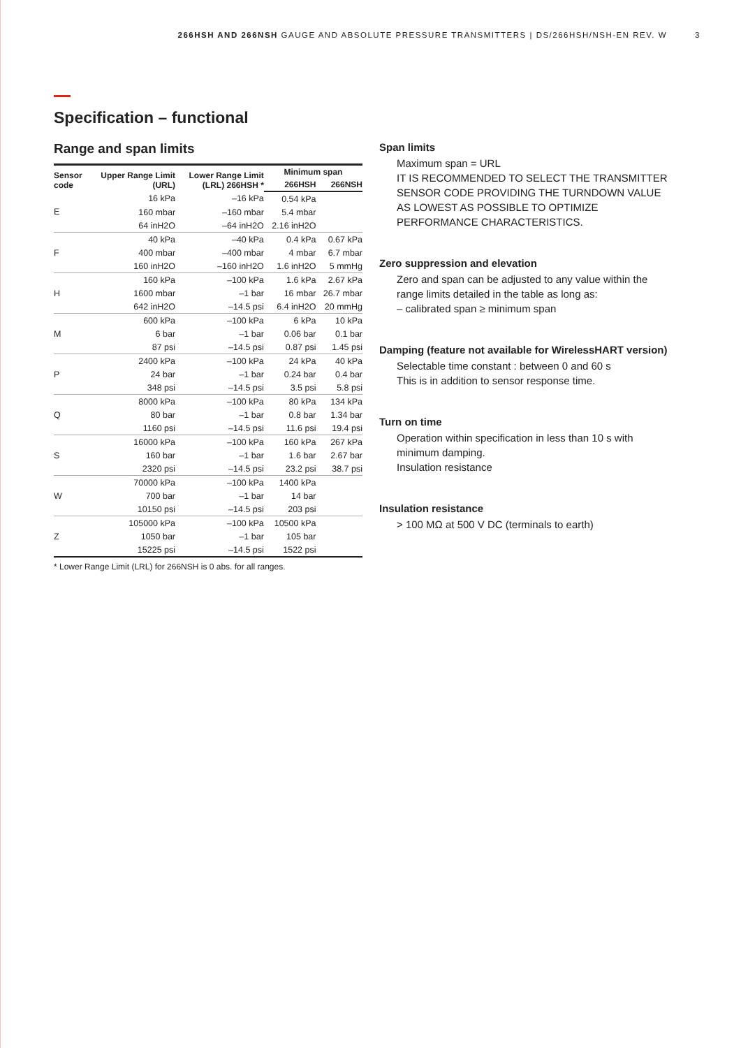266HSH AND 266NSH GAUGE AND ABSOLUTE PRESSURE TRANSMITTERS | DS/266HSH/NSH-EN REV. W 3
Specification – functional
Range and span limits
| Sensor code | Upper Range Limit (URL) | Lower Range Limit (LRL) 266HSH * | Minimum span | |
| --- | --- | --- | --- | --- |
| | | | 266HSH | 266NSH |
| E | 16 kPa | –16 kPa | 0.54 kPa | |
| | 160 mbar | –160 mbar | 5.4 mbar | |
| | 64 inH2O | –64 inH2O | 2.16 inH2O | |
| F | 40 kPa | –40 kPa | 0.4 kPa | 0.67 kPa |
| | 400 mbar | –400 mbar | 4 mbar | 6.7 mbar |
| | 160 inH2O | –160 inH2O | 1.6 inH2O | 5 mmHg |
| H | 160 kPa | –100 kPa | 1.6 kPa | 2.67 kPa |
| | 1600 mbar | –1 bar | 16 mbar | 26.7 mbar |
| | 642 inH2O | –14.5 psi | 6.4 inH2O | 20 mmHg |
| M | 600 kPa | –100 kPa | 6 kPa | 10 kPa |
| | 6 bar | –1 bar | 0.06 bar | 0.1 bar |
| | 87 psi | –14.5 psi | 0.87 psi | 1.45 psi |
| P | 2400 kPa | –100 kPa | 24 kPa | 40 kPa |
| | 24 bar | –1 bar | 0.24 bar | 0.4 bar |
| | 348 psi | –14.5 psi | 3.5 psi | 5.8 psi |
| Q | 8000 kPa | –100 kPa | 80 kPa | 134 kPa |
| | 80 bar | –1 bar | 0.8 bar | 1.34 bar |
| | 1160 psi | –14.5 psi | 11.6 psi | 19.4 psi |
| S | 16000 kPa | –100 kPa | 160 kPa | 267 kPa |
| | 160 bar | –1 bar | 1.6 bar | 2.67 bar |
| | 2320 psi | –14.5 psi | 23.2 psi | 38.7 psi |
| W | 70000 kPa | –100 kPa | 1400 kPa | |
| | 700 bar | –1 bar | 14 bar | |
| | 10150 psi | –14.5 psi | 203 psi | |
| Z | 105000 kPa | –100 kPa | 10500 kPa | |
| | 1050 bar | –1 bar | 105 bar | |
| | 15225 psi | –14.5 psi | 1522 psi | |
* Lower Range Limit (LRL) for 266NSH is 0 abs. for all ranges.
Span limits
Maximum span = URL
IT IS RECOMMENDED TO SELECT THE TRANSMITTER SENSOR CODE PROVIDING THE TURNDOWN VALUE AS LOWEST AS POSSIBLE TO OPTIMIZE PERFORMANCE CHARACTERISTICS.
Zero suppression and elevation
Zero and span can be adjusted to any value within the range limits detailed in the table as long as:
– calibrated span ≥ minimum span
Damping (feature not available for WirelessHART version)
Selectable time constant : between 0 and 60 s
This is in addition to sensor response time.
Turn on time
Operation within specification in less than 10 s with minimum damping.
Insulation resistance
Insulation resistance
> 100 MΩ at 500 V DC (terminals to earth)